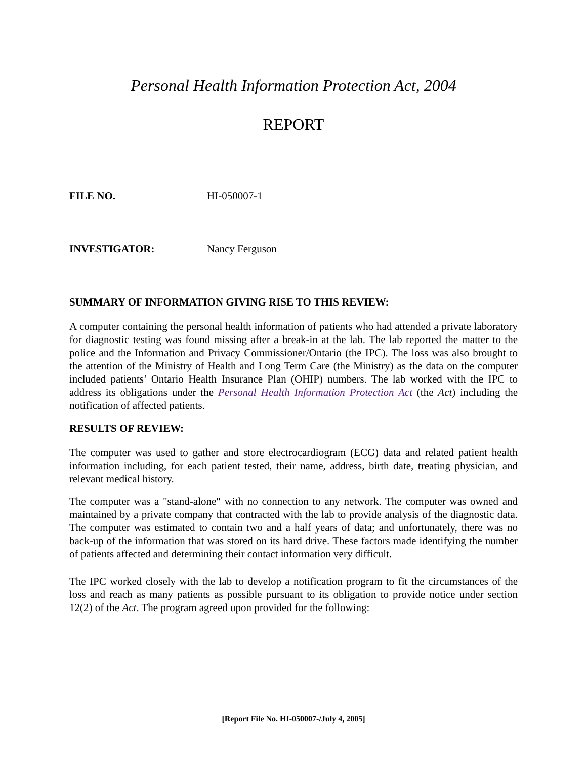Personal Health Information Protection Act, 2004
REPORT
FILE NO. HI-050007-1
INVESTIGATOR: Nancy Ferguson
SUMMARY OF INFORMATION GIVING RISE TO THIS REVIEW:
A computer containing the personal health information of patients who had attended a private laboratory for diagnostic testing was found missing after a break-in at the lab. The lab reported the matter to the police and the Information and Privacy Commissioner/Ontario (the IPC). The loss was also brought to the attention of the Ministry of Health and Long Term Care (the Ministry) as the data on the computer included patients’ Ontario Health Insurance Plan (OHIP) numbers. The lab worked with the IPC to address its obligations under the Personal Health Information Protection Act (the Act) including the notification of affected patients.
RESULTS OF REVIEW:
The computer was used to gather and store electrocardiogram (ECG) data and related patient health information including, for each patient tested, their name, address, birth date, treating physician, and relevant medical history.
The computer was a "stand-alone" with no connection to any network. The computer was owned and maintained by a private company that contracted with the lab to provide analysis of the diagnostic data. The computer was estimated to contain two and a half years of data; and unfortunately, there was no back-up of the information that was stored on its hard drive. These factors made identifying the number of patients affected and determining their contact information very difficult.
The IPC worked closely with the lab to develop a notification program to fit the circumstances of the loss and reach as many patients as possible pursuant to its obligation to provide notice under section 12(2) of the Act. The program agreed upon provided for the following:
[Report File No. HI-050007-/July 4, 2005]